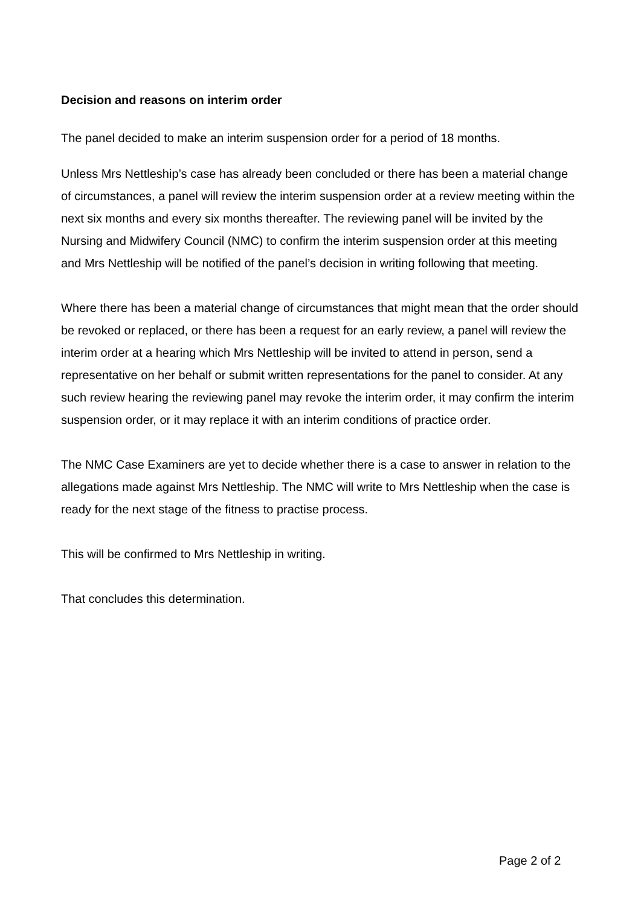Decision and reasons on interim order
The panel decided to make an interim suspension order for a period of 18 months.
Unless Mrs Nettleship’s case has already been concluded or there has been a material change of circumstances, a panel will review the interim suspension order at a review meeting within the next six months and every six months thereafter. The reviewing panel will be invited by the Nursing and Midwifery Council (NMC) to confirm the interim suspension order at this meeting and Mrs Nettleship will be notified of the panel’s decision in writing following that meeting.
Where there has been a material change of circumstances that might mean that the order should be revoked or replaced, or there has been a request for an early review, a panel will review the interim order at a hearing which Mrs Nettleship will be invited to attend in person, send a representative on her behalf or submit written representations for the panel to consider. At any such review hearing the reviewing panel may revoke the interim order, it may confirm the interim suspension order, or it may replace it with an interim conditions of practice order.
The NMC Case Examiners are yet to decide whether there is a case to answer in relation to the allegations made against Mrs Nettleship. The NMC will write to Mrs Nettleship when the case is ready for the next stage of the fitness to practise process.
This will be confirmed to Mrs Nettleship in writing.
That concludes this determination.
Page 2 of 2